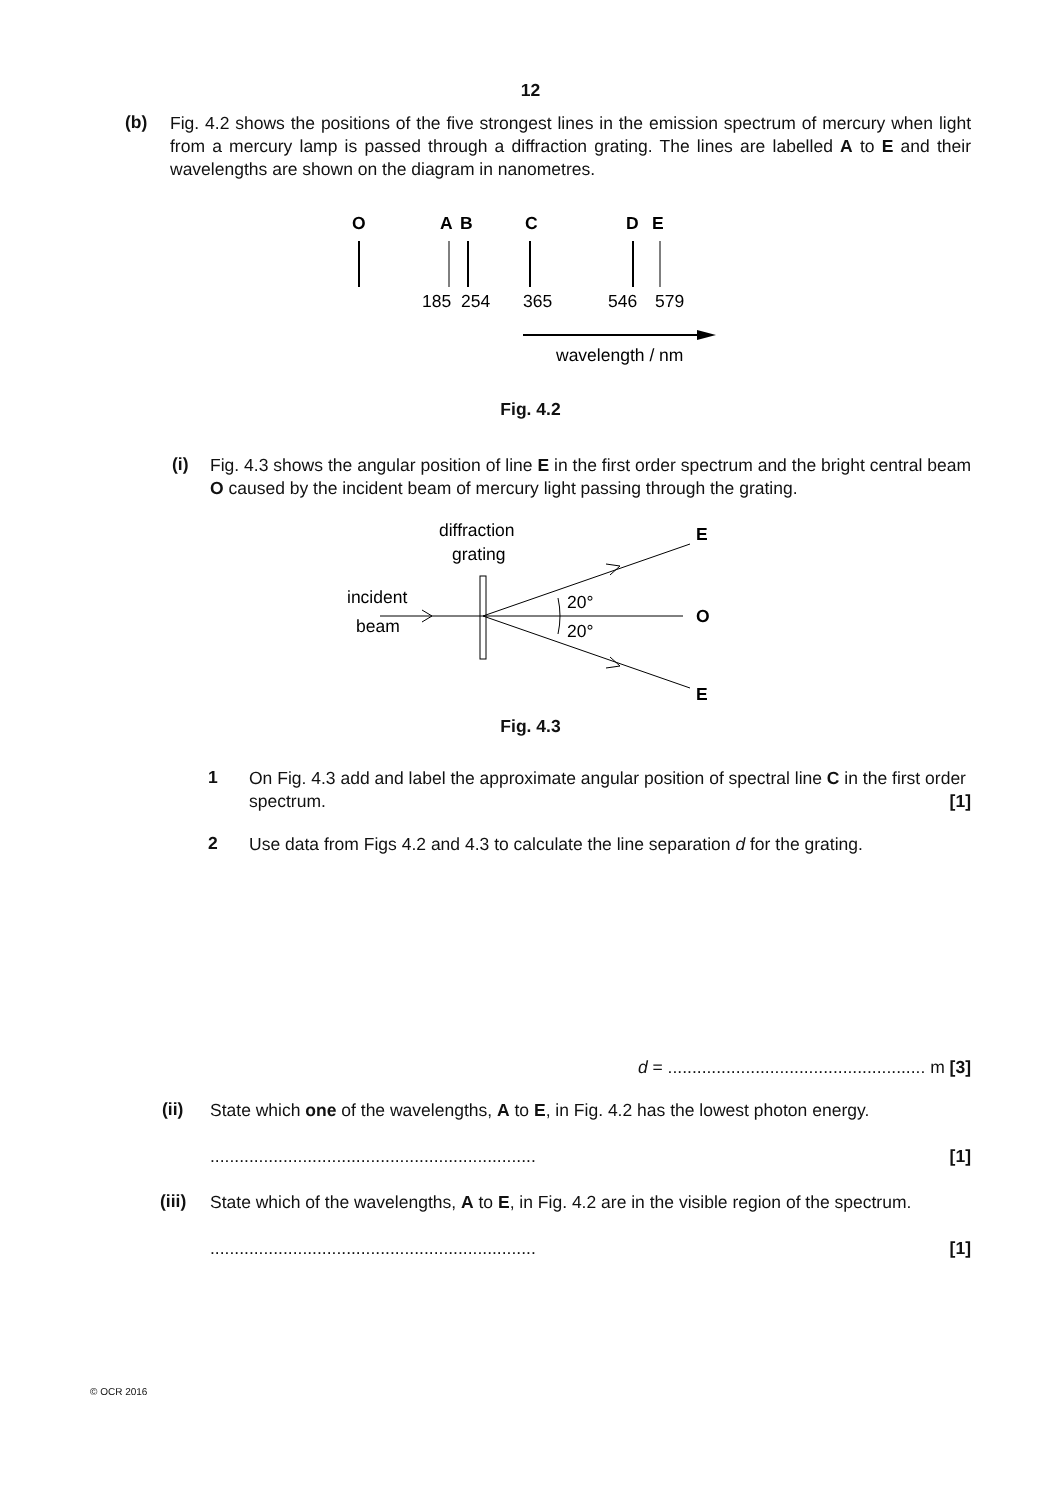12
(b)
Fig. 4.2 shows the positions of the five strongest lines in the emission spectrum of mercury when light from a mercury lamp is passed through a diffraction grating. The lines are labelled A to E and their wavelengths are shown on the diagram in nanometres.
O
A
B
C
D
E
185
254
365
546
579
wavelength / nm
Fig. 4.2
(i)
Fig. 4.3 shows the angular position of line E in the first order spectrum and the bright central beam O caused by the incident beam of mercury light passing through the grating.
diffraction
grating
incident
beam
20°
20°
E
O
E
Fig. 4.3
1
On Fig. 4.3 add and label the approximate angular position of spectral line C in the first order spectrum. [1]
2
Use data from Figs 4.2 and 4.3 to calculate the line separation d for the grating.
d = ..................................................... m [3]
(ii)
State which one of the wavelengths, A to E, in Fig. 4.2 has the lowest photon energy.
................................................................... [1]
(iii)
State which of the wavelengths, A to E, in Fig. 4.2 are in the visible region of the spectrum.
................................................................... [1]
© OCR 2016